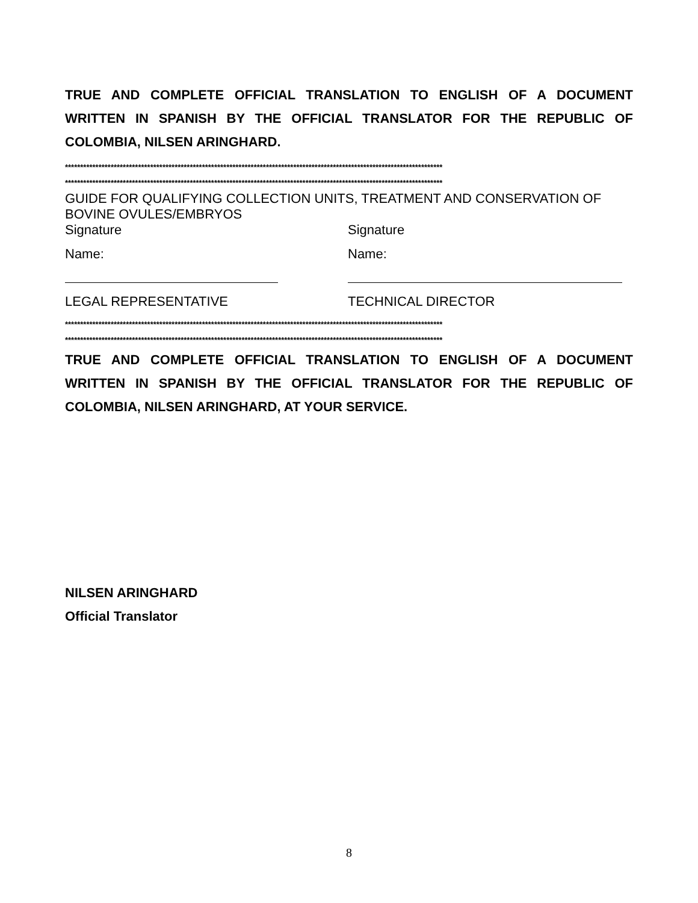TRUE AND COMPLETE OFFICIAL TRANSLATION TO ENGLISH OF A DOCUMENT WRITTEN IN SPANISH BY THE OFFICIAL TRANSLATOR FOR THE REPUBLIC OF COLOMBIA, NILSEN ARINGHARD.
****************************************************************************************************************************
****************************************************************************************************************************
GUIDE FOR QUALIFYING COLLECTION UNITS, TREATMENT AND CONSERVATION OF BOVINE OVULES/EMBRYOS
Signature Signature
Name: Name:
LEGAL REPRESENTATIVE TECHNICAL DIRECTOR
****************************************************************************************************************************
****************************************************************************************************************************
TRUE AND COMPLETE OFFICIAL TRANSLATION TO ENGLISH OF A DOCUMENT WRITTEN IN SPANISH BY THE OFFICIAL TRANSLATOR FOR THE REPUBLIC OF COLOMBIA, NILSEN ARINGHARD, AT YOUR SERVICE.
NILSEN ARINGHARD
Official Translator
8